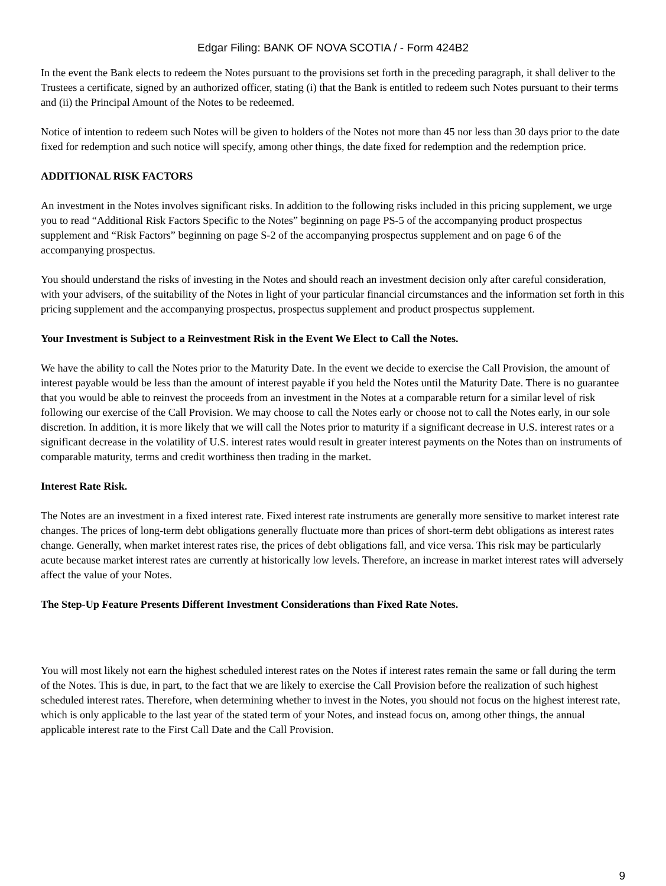Edgar Filing: BANK OF NOVA SCOTIA / - Form 424B2
In the event the Bank elects to redeem the Notes pursuant to the provisions set forth in the preceding paragraph, it shall deliver to the Trustees a certificate, signed by an authorized officer, stating (i) that the Bank is entitled to redeem such Notes pursuant to their terms and (ii) the Principal Amount of the Notes to be redeemed.
Notice of intention to redeem such Notes will be given to holders of the Notes not more than 45 nor less than 30 days prior to the date fixed for redemption and such notice will specify, among other things, the date fixed for redemption and the redemption price.
ADDITIONAL RISK FACTORS
An investment in the Notes involves significant risks. In addition to the following risks included in this pricing supplement, we urge you to read “Additional Risk Factors Specific to the Notes” beginning on page PS-5 of the accompanying product prospectus supplement and “Risk Factors” beginning on page S-2 of the accompanying prospectus supplement and on page 6 of the accompanying prospectus.
You should understand the risks of investing in the Notes and should reach an investment decision only after careful consideration, with your advisers, of the suitability of the Notes in light of your particular financial circumstances and the information set forth in this pricing supplement and the accompanying prospectus, prospectus supplement and product prospectus supplement.
Your Investment is Subject to a Reinvestment Risk in the Event We Elect to Call the Notes.
We have the ability to call the Notes prior to the Maturity Date. In the event we decide to exercise the Call Provision, the amount of interest payable would be less than the amount of interest payable if you held the Notes until the Maturity Date. There is no guarantee that you would be able to reinvest the proceeds from an investment in the Notes at a comparable return for a similar level of risk following our exercise of the Call Provision. We may choose to call the Notes early or choose not to call the Notes early, in our sole discretion. In addition, it is more likely that we will call the Notes prior to maturity if a significant decrease in U.S. interest rates or a significant decrease in the volatility of U.S. interest rates would result in greater interest payments on the Notes than on instruments of comparable maturity, terms and credit worthiness then trading in the market.
Interest Rate Risk.
The Notes are an investment in a fixed interest rate. Fixed interest rate instruments are generally more sensitive to market interest rate changes. The prices of long-term debt obligations generally fluctuate more than prices of short-term debt obligations as interest rates change. Generally, when market interest rates rise, the prices of debt obligations fall, and vice versa. This risk may be particularly acute because market interest rates are currently at historically low levels. Therefore, an increase in market interest rates will adversely affect the value of your Notes.
The Step-Up Feature Presents Different Investment Considerations than Fixed Rate Notes.
You will most likely not earn the highest scheduled interest rates on the Notes if interest rates remain the same or fall during the term of the Notes. This is due, in part, to the fact that we are likely to exercise the Call Provision before the realization of such highest scheduled interest rates. Therefore, when determining whether to invest in the Notes, you should not focus on the highest interest rate, which is only applicable to the last year of the stated term of your Notes, and instead focus on, among other things, the annual applicable interest rate to the First Call Date and the Call Provision.
9